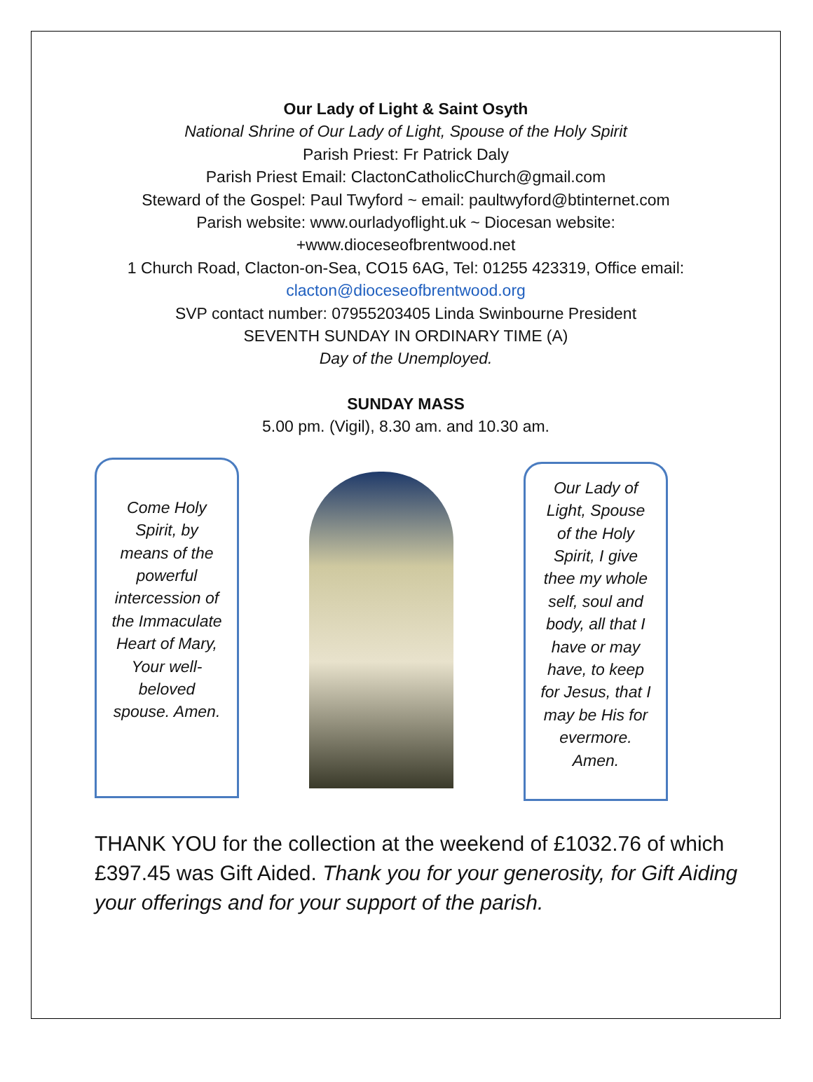Our Lady of Light & Saint Osyth
National Shrine of Our Lady of Light, Spouse of the Holy Spirit
Parish Priest: Fr Patrick Daly
Parish Priest Email: ClactonCatholicChurch@gmail.com
Steward of the Gospel: Paul Twyford ~ email: paultwyford@btinternet.com
Parish website: www.ourladyoflight.uk ~ Diocesan website:
+www.dioceseofbrentwood.net
1 Church Road, Clacton-on-Sea, CO15 6AG, Tel: 01255 423319, Office email:
clacton@dioceseofbrentwood.org
SVP contact number: 07955203405 Linda Swinbourne President
SEVENTH SUNDAY IN ORDINARY TIME (A)
Day of the Unemployed.
SUNDAY MASS
5.00 pm. (Vigil), 8.30 am. and 10.30 am.
Come Holy Spirit, by means of the powerful intercession of the Immaculate Heart of Mary, Your well-beloved spouse. Amen.
Our Lady of Light, Spouse of the Holy Spirit, I give thee my whole self, soul and body, all that I have or may have, to keep for Jesus, that I may be His for evermore. Amen.
THANK YOU for the collection at the weekend of £1032.76 of which £397.45 was Gift Aided. Thank you for your generosity, for Gift Aiding your offerings and for your support of the parish.